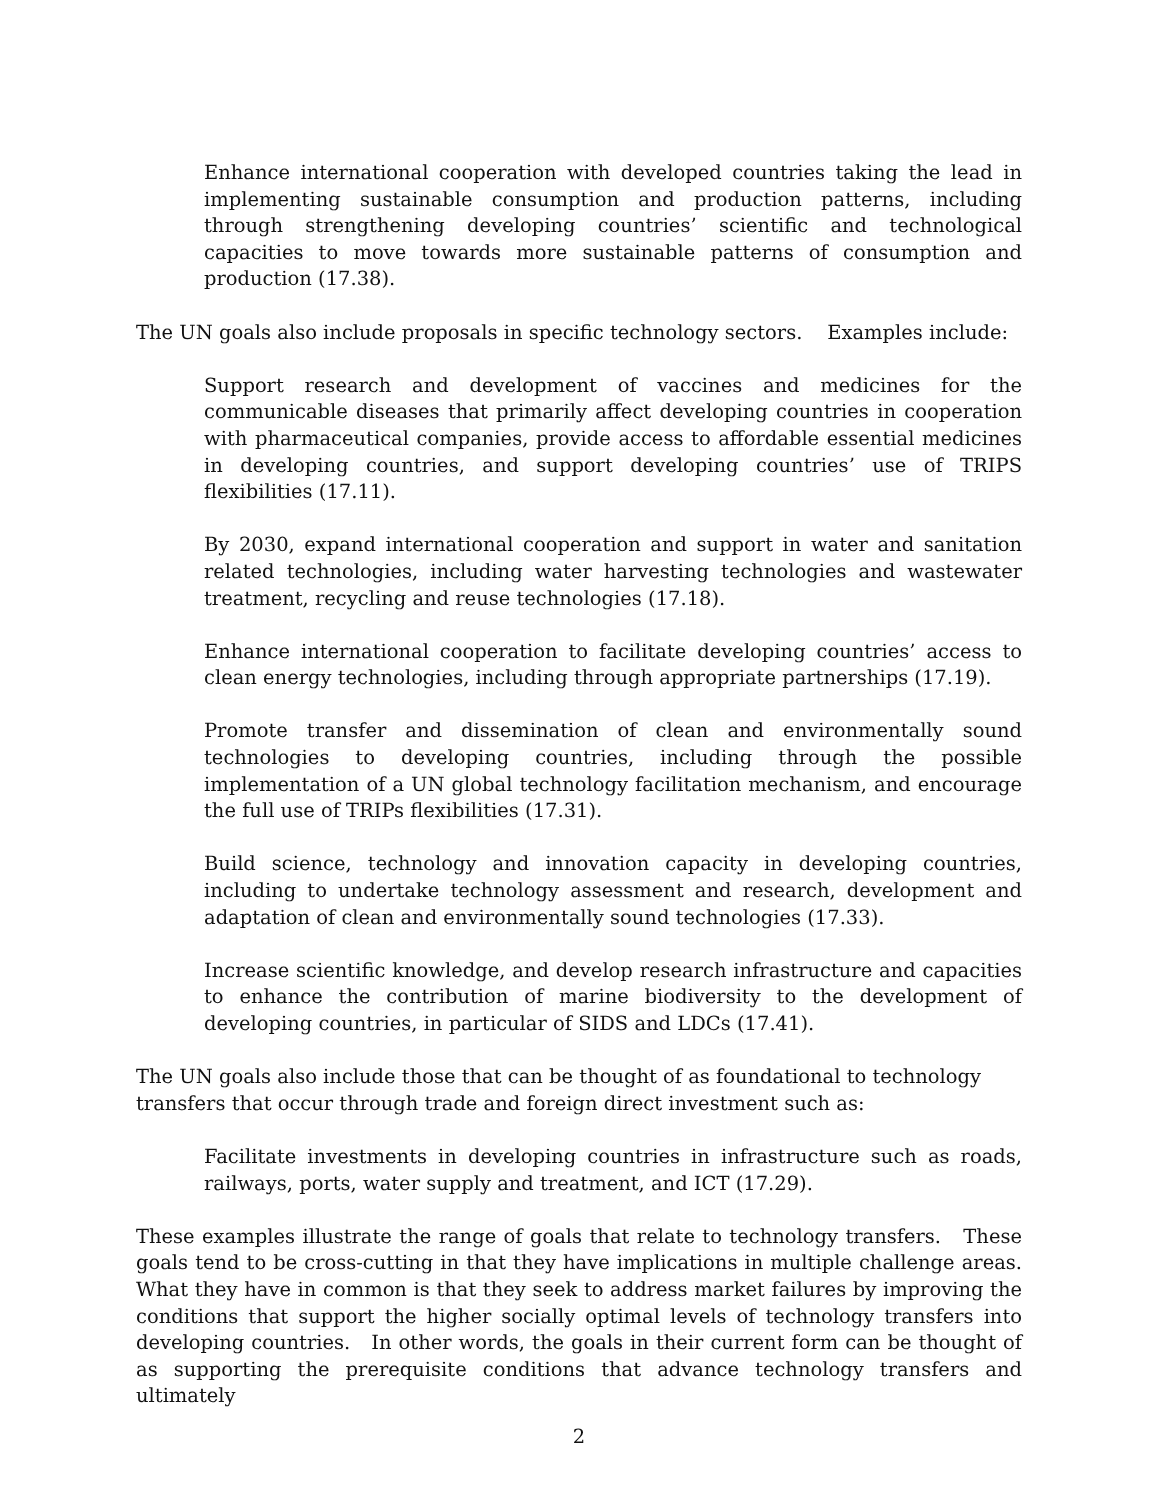Enhance international cooperation with developed countries taking the lead in implementing sustainable consumption and production patterns, including through strengthening developing countries’ scientific and technological capacities to move towards more sustainable patterns of consumption and production (17.38).
The UN goals also include proposals in specific technology sectors. Examples include:
Support research and development of vaccines and medicines for the communicable diseases that primarily affect developing countries in cooperation with pharmaceutical companies, provide access to affordable essential medicines in developing countries, and support developing countries’ use of TRIPS flexibilities (17.11).
By 2030, expand international cooperation and support in water and sanitation related technologies, including water harvesting technologies and wastewater treatment, recycling and reuse technologies (17.18).
Enhance international cooperation to facilitate developing countries’ access to clean energy technologies, including through appropriate partnerships (17.19).
Promote transfer and dissemination of clean and environmentally sound technologies to developing countries, including through the possible implementation of a UN global technology facilitation mechanism, and encourage the full use of TRIPs flexibilities (17.31).
Build science, technology and innovation capacity in developing countries, including to undertake technology assessment and research, development and adaptation of clean and environmentally sound technologies (17.33).
Increase scientific knowledge, and develop research infrastructure and capacities to enhance the contribution of marine biodiversity to the development of developing countries, in particular of SIDS and LDCs (17.41).
The UN goals also include those that can be thought of as foundational to technology
transfers that occur through trade and foreign direct investment such as:
Facilitate investments in developing countries in infrastructure such as roads, railways, ports, water supply and treatment, and ICT (17.29).
These examples illustrate the range of goals that relate to technology transfers. These goals tend to be cross-cutting in that they have implications in multiple challenge areas. What they have in common is that they seek to address market failures by improving the conditions that support the higher socially optimal levels of technology transfers into developing countries. In other words, the goals in their current form can be thought of as supporting the prerequisite conditions that advance technology transfers and ultimately
2